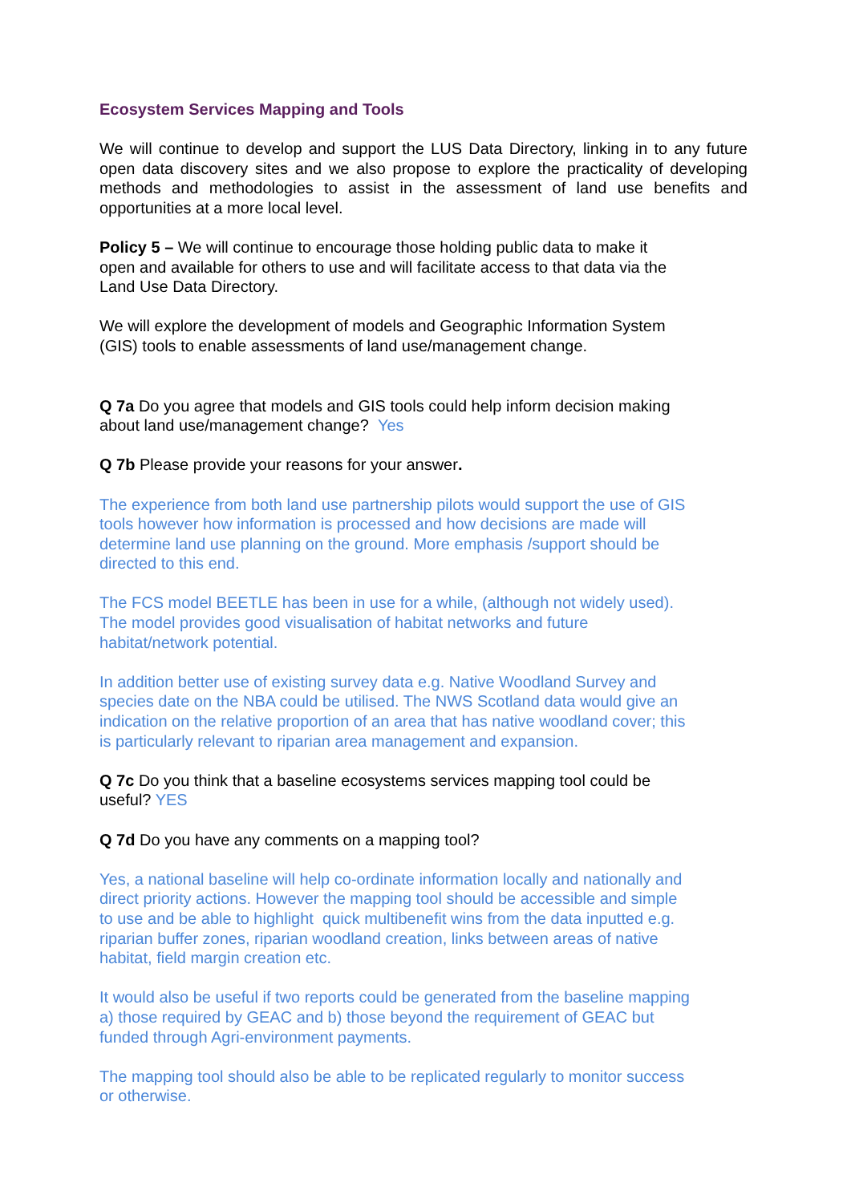Ecosystem Services Mapping and Tools
We will continue to develop and support the LUS Data Directory, linking in to any future open data discovery sites and we also propose to explore the practicality of developing methods and methodologies to assist in the assessment of land use benefits and opportunities at a more local level.
Policy 5 – We will continue to encourage those holding public data to make it
open and available for others to use and will facilitate access to that data via the
Land Use Data Directory.
We will explore the development of models and Geographic Information System
(GIS) tools to enable assessments of land use/management change.
Q 7a Do you agree that models and GIS tools could help inform decision making
about land use/management change? Yes
Q 7b Please provide your reasons for your answer.
The experience from both land use partnership pilots would support the use of GIS
tools however how information is processed and how decisions are made will
determine land use planning on the ground. More emphasis /support should be
directed to this end.
The FCS model BEETLE has been in use for a while, (although not widely used).
The model provides good visualisation of habitat networks and future
habitat/network potential.
In addition better use of existing survey data e.g. Native Woodland Survey and
species date on the NBA could be utilised. The NWS Scotland data would give an
indication on the relative proportion of an area that has native woodland cover; this
is particularly relevant to riparian area management and expansion.
Q 7c Do you think that a baseline ecosystems services mapping tool could be
useful? YES
Q 7d Do you have any comments on a mapping tool?
Yes, a national baseline will help co-ordinate information locally and nationally and
direct priority actions. However the mapping tool should be accessible and simple
to use and be able to highlight quick multibenefit wins from the data inputted e.g.
riparian buffer zones, riparian woodland creation, links between areas of native
habitat, field margin creation etc.
It would also be useful if two reports could be generated from the baseline mapping
a) those required by GEAC and b) those beyond the requirement of GEAC but
funded through Agri-environment payments.
The mapping tool should also be able to be replicated regularly to monitor success
or otherwise.